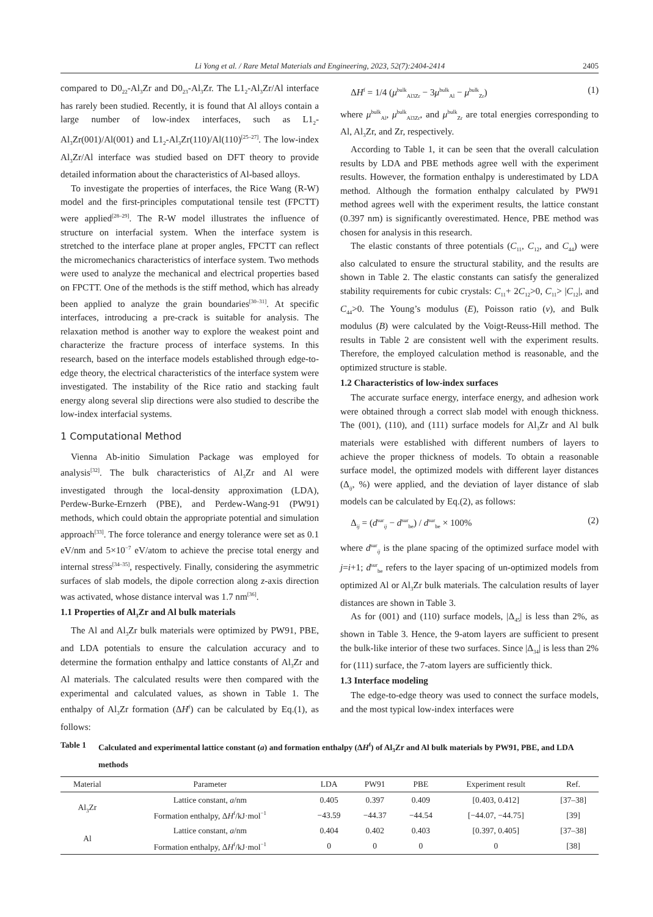Li Yong et al. / Rare Metal Materials and Engineering, 2023, 52(7):2404-2414 2405
compared to D0<sub>22</sub>-Al<sub>3</sub>Zr and D0<sub>23</sub>-Al<sub>3</sub>Zr. The L1<sub>2</sub>-Al<sub>3</sub>Zr/Al interface has rarely been studied. Recently, it is found that Al alloys contain a large number of low-index interfaces, such as L1<sub>2</sub>-Al<sub>3</sub>Zr(001)/Al(001) and L1<sub>2</sub>-Al<sub>3</sub>Zr(110)/Al(110)<sup>[25–27]</sup>. The low-index Al<sub>3</sub>Zr/Al interface was studied based on DFT theory to provide detailed information about the characteristics of Al-based alloys.
To investigate the properties of interfaces, the Rice Wang (R-W) model and the first-principles computational tensile test (FPCTT) were applied<sup>[28–29]</sup>. The R-W model illustrates the influence of structure on interfacial system. When the interface system is stretched to the interface plane at proper angles, FPCTT can reflect the micromechanics characteristics of interface system. Two methods were used to analyze the mechanical and electrical properties based on FPCTT. One of the methods is the stiff method, which has already been applied to analyze the grain boundaries<sup>[30–31]</sup>. At specific interfaces, introducing a pre-crack is suitable for analysis. The relaxation method is another way to explore the weakest point and characterize the fracture process of interface systems. In this research, based on the interface models established through edge-to-edge theory, the electrical characteristics of the interface system were investigated. The instability of the Rice ratio and stacking fault energy along several slip directions were also studied to describe the low-index interfacial systems.
1 Computational Method
Vienna Ab-initio Simulation Package was employed for analysis<sup>[32]</sup>. The bulk characteristics of Al<sub>3</sub>Zr and Al were investigated through the local-density approximation (LDA), Perdew-Burke-Ernzerh (PBE), and Perdew-Wang-91 (PW91) methods, which could obtain the appropriate potential and simulation approach<sup>[33]</sup>. The force tolerance and energy tolerance were set as 0.1 eV/nm and 5×10<sup>−7</sup> eV/atom to achieve the precise total energy and internal stress<sup>[34–35]</sup>, respectively. Finally, considering the asymmetric surfaces of slab models, the dipole correction along z-axis direction was activated, whose distance interval was 1.7 nm<sup>[36]</sup>.
1.1 Properties of Al<sub>3</sub>Zr and Al bulk materials
The Al and Al<sub>3</sub>Zr bulk materials were optimized by PW91, PBE, and LDA potentials to ensure the calculation accuracy and to determine the formation enthalpy and lattice constants of Al<sub>3</sub>Zr and Al materials. The calculated results were then compared with the experimental and calculated values, as shown in Table 1. The enthalpy of Al<sub>3</sub>Zr formation (ΔH<sup>f</sup>) can be calculated by Eq.(1), as follows:
ΔH<sup>f</sup> = 1/4 (μ<sup>bulk</sup><sub>Al3Zr</sub> − 3μ<sup>bulk</sup><sub>Al</sub> − μ<sup>bulk</sup><sub>Zr</sub>) (1)
where μ<sup>bulk</sup><sub>Al</sub>, μ<sup>bulk</sup><sub>Al3Zr</sub>, and μ<sup>bulk</sup><sub>Zr</sub> are total energies corresponding to Al, Al<sub>3</sub>Zr, and Zr, respectively.
According to Table 1, it can be seen that the overall calculation results by LDA and PBE methods agree well with the experiment results. However, the formation enthalpy is underestimated by LDA method. Although the formation enthalpy calculated by PW91 method agrees well with the experiment results, the lattice constant (0.397 nm) is significantly overestimated. Hence, PBE method was chosen for analysis in this research.
The elastic constants of three potentials (C<sub>11</sub>, C<sub>12</sub>, and C<sub>44</sub>) were also calculated to ensure the structural stability, and the results are shown in Table 2. The elastic constants can satisfy the generalized stability requirements for cubic crystals: C<sub>11</sub>+ 2C<sub>12</sub>>0, C<sub>11</sub>> |C<sub>12</sub>|, and C<sub>44</sub>>0. The Young’s modulus (E), Poisson ratio (v), and Bulk modulus (B) were calculated by the Voigt-Reuss-Hill method. The results in Table 2 are consistent well with the experiment results. Therefore, the employed calculation method is reasonable, and the optimized structure is stable.
1.2 Characteristics of low-index surfaces
The accurate surface energy, interface energy, and adhesion work were obtained through a correct slab model with enough thickness. The (001), (110), and (111) surface models for Al<sub>3</sub>Zr and Al bulk materials were established with different numbers of layers to achieve the proper thickness of models. To obtain a reasonable surface model, the optimized models with different layer distances (Δ<sub>ij</sub>, %) were applied, and the deviation of layer distance of slab models can be calculated by Eq.(2), as follows:
Δ<sub>ij</sub> = (d<sup>sur</sup><sub>ij</sub> − d<sup>sur</sup><sub>be</sub>) / d<sup>sur</sup><sub>be</sub> × 100% (2)
where d<sup>sur</sup><sub>ij</sub> is the plane spacing of the optimized surface model with j=i+1; d<sup>sur</sup><sub>be</sub> refers to the layer spacing of un-optimized models from optimized Al or Al<sub>3</sub>Zr bulk materials. The calculation results of layer distances are shown in Table 3.
As for (001) and (110) surface models, |Δ<sub>45</sub>| is less than 2%, as shown in Table 3. Hence, the 9-atom layers are sufficient to present the bulk-like interior of these two surfaces. Since |Δ<sub>34</sub>| is less than 2% for (111) surface, the 7-atom layers are sufficiently thick.
1.3 Interface modeling
The edge-to-edge theory was used to connect the surface models, and the most typical low-index interfaces were
Table 1 Calculated and experimental lattice constant (a) and formation enthalpy (ΔH<sup>f</sup>) of Al<sub>3</sub>Zr and Al bulk materials by PW91, PBE, and LDA methods
| Material | Parameter | LDA | PW91 | PBE | Experiment result | Ref. |
| --- | --- | --- | --- | --- | --- | --- |
| Al<sub>3</sub>Zr | Lattice constant, a /nm | 0.405 | 0.397 | 0.409 | [0.403, 0.412] | [37–38] |
| | Formation enthalpy, Δ H<sup>f</sup>/kJ·mol<sup>−1</sup> | −43.59 | −44.37 | −44.54 | [−44.07, −44.75] | [39] |
| Al | Lattice constant, a /nm | 0.404 | 0.402 | 0.403 | [0.397, 0.405] | [37–38] |
| | Formation enthalpy, Δ H<sup>f</sup>/kJ·mol<sup>−1</sup> | 0 | 0 | 0 | 0 | [38] |